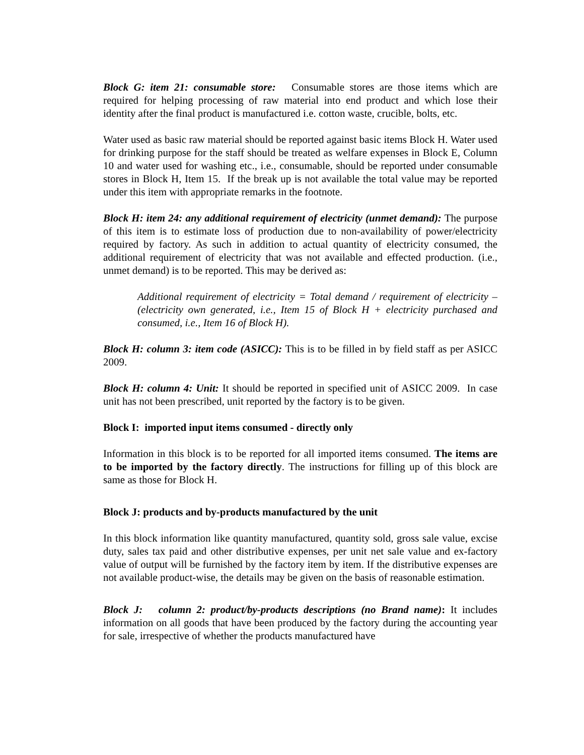Block G: item 21: consumable store: Consumable stores are those items which are required for helping processing of raw material into end product and which lose their identity after the final product is manufactured i.e. cotton waste, crucible, bolts, etc.
Water used as basic raw material should be reported against basic items Block H. Water used for drinking purpose for the staff should be treated as welfare expenses in Block E, Column 10 and water used for washing etc., i.e., consumable, should be reported under consumable stores in Block H, Item 15. If the break up is not available the total value may be reported under this item with appropriate remarks in the footnote.
Block H: item 24: any additional requirement of electricity (unmet demand): The purpose of this item is to estimate loss of production due to non-availability of power/electricity required by factory. As such in addition to actual quantity of electricity consumed, the additional requirement of electricity that was not available and effected production. (i.e., unmet demand) is to be reported. This may be derived as:
Additional requirement of electricity = Total demand / requirement of electricity – (electricity own generated, i.e., Item 15 of Block H + electricity purchased and consumed, i.e., Item 16 of Block H).
Block H: column 3: item code (ASICC): This is to be filled in by field staff as per ASICC 2009.
Block H: column 4: Unit: It should be reported in specified unit of ASICC 2009. In case unit has not been prescribed, unit reported by the factory is to be given.
Block I: imported input items consumed - directly only
Information in this block is to be reported for all imported items consumed. The items are to be imported by the factory directly. The instructions for filling up of this block are same as those for Block H.
Block J: products and by-products manufactured by the unit
In this block information like quantity manufactured, quantity sold, gross sale value, excise duty, sales tax paid and other distributive expenses, per unit net sale value and ex-factory value of output will be furnished by the factory item by item. If the distributive expenses are not available product-wise, the details may be given on the basis of reasonable estimation.
Block J: column 2: product/by-products descriptions (no Brand name): It includes information on all goods that have been produced by the factory during the accounting year for sale, irrespective of whether the products manufactured have